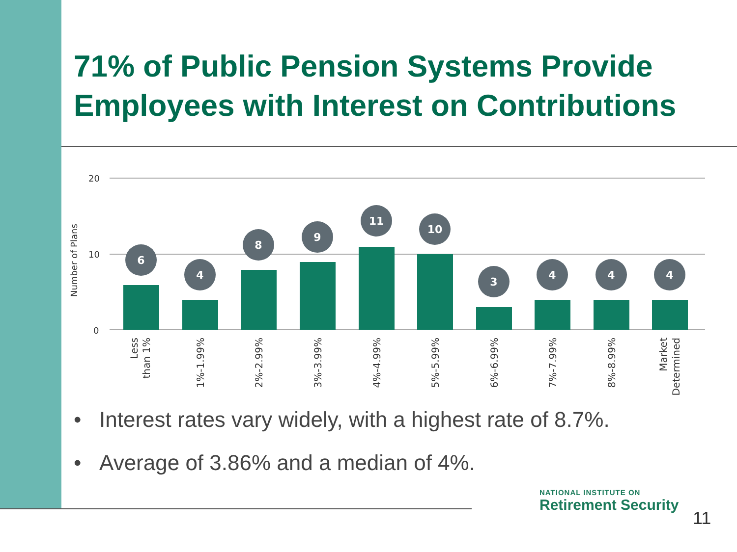71% of Public Pension Systems Provide
Employees with Interest on Contributions
20
10
0
Number of Plans
6
4
8
9
11
10
3
4
4
4
Less
than 1%
1%-1.99%
2%-2.99%
3%-3.99%
4%-4.99%
5%-5.99%
6%-6.99%
7%-7.99%
8%-8.99%
Market
Determined
• Interest rates vary widely, with a highest rate of 8.7%.
• Average of 3.86% and a median of 4%.
NATIONAL INSTITUTE ON
Retirement Security
11